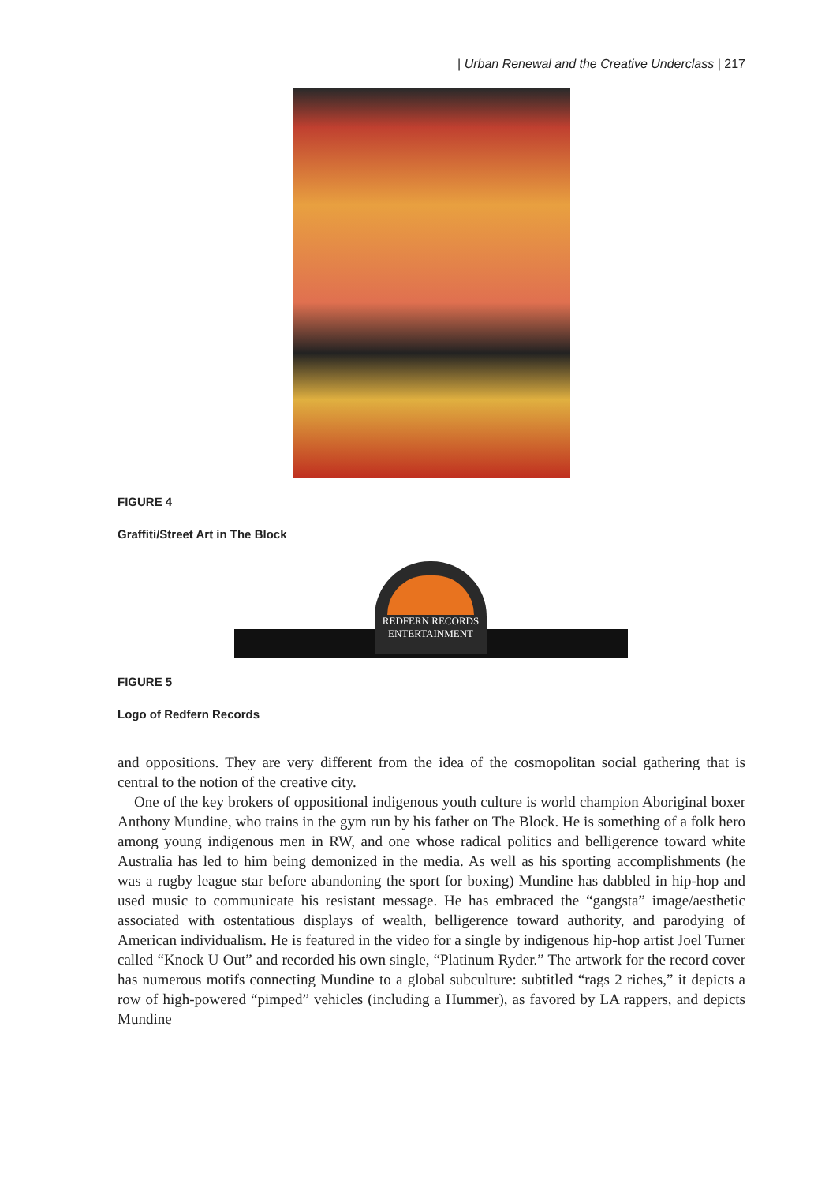| Urban Renewal and the Creative Underclass | 217
FIGURE 4
Graffiti/Street Art in The Block
REDFERN RECORDS
ENTERTAINMENT
FIGURE 5
Logo of Redfern Records
and oppositions. They are very different from the idea of the cosmopolitan social gathering that is central to the notion of the creative city.
One of the key brokers of oppositional indigenous youth culture is world champion Aboriginal boxer Anthony Mundine, who trains in the gym run by his father on The Block. He is something of a folk hero among young indigenous men in RW, and one whose radical politics and belligerence toward white Australia has led to him being demonized in the media. As well as his sporting accomplishments (he was a rugby league star before abandoning the sport for boxing) Mundine has dabbled in hip-hop and used music to communicate his resistant message. He has embraced the “gangsta” image/aesthetic associated with ostentatious displays of wealth, belligerence toward authority, and parodying of American individualism. He is featured in the video for a single by indigenous hip-hop artist Joel Turner called “Knock U Out” and recorded his own single, “Platinum Ryder.” The artwork for the record cover has numerous motifs connecting Mundine to a global subculture: subtitled “rags 2 riches,” it depicts a row of high-powered “pimped” vehicles (including a Hummer), as favored by LA rappers, and depicts Mundine